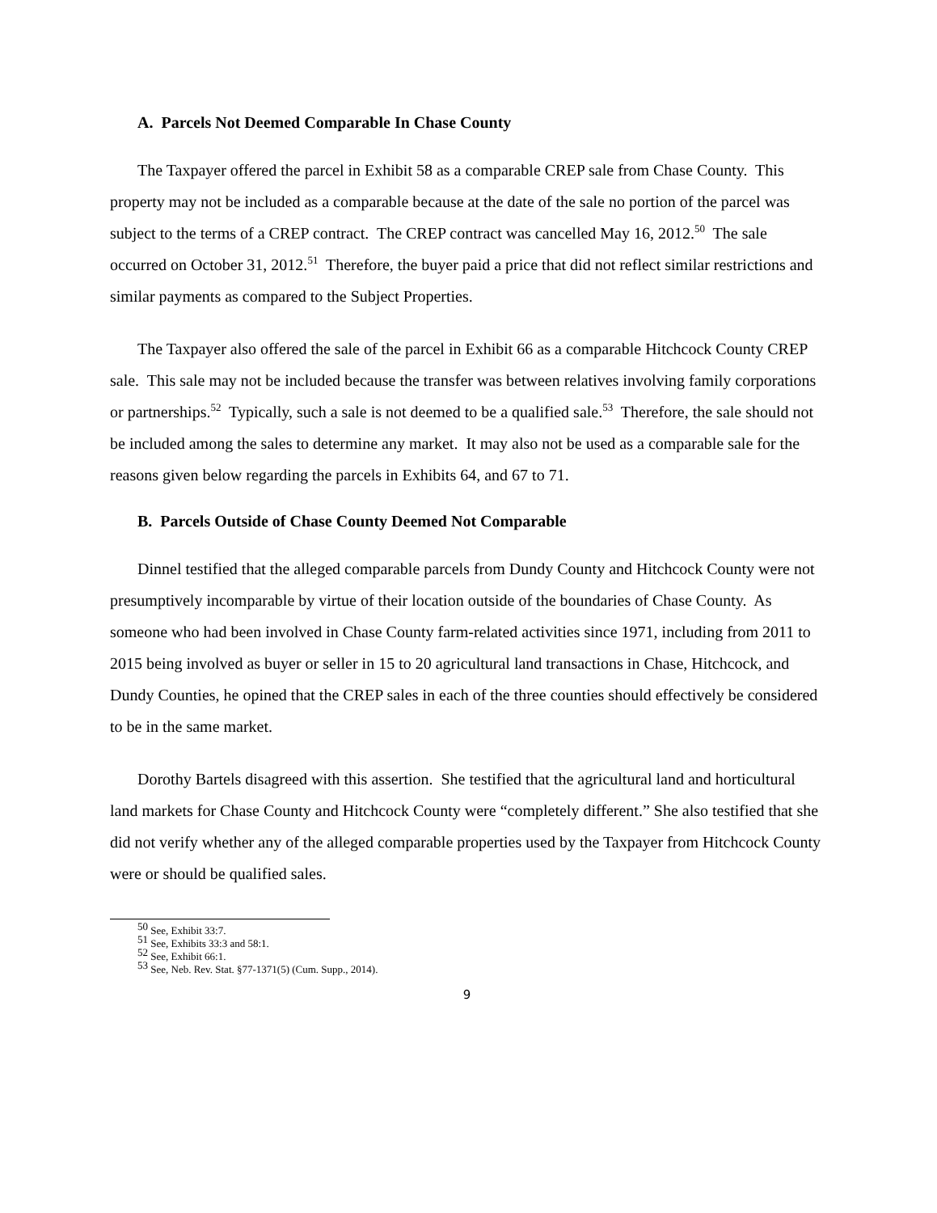A. Parcels Not Deemed Comparable In Chase County
The Taxpayer offered the parcel in Exhibit 58 as a comparable CREP sale from Chase County. This property may not be included as a comparable because at the date of the sale no portion of the parcel was subject to the terms of a CREP contract. The CREP contract was cancelled May 16, 2012.<sup>50</sup> The sale occurred on October 31, 2012.<sup>51</sup> Therefore, the buyer paid a price that did not reflect similar restrictions and similar payments as compared to the Subject Properties.
The Taxpayer also offered the sale of the parcel in Exhibit 66 as a comparable Hitchcock County CREP sale. This sale may not be included because the transfer was between relatives involving family corporations or partnerships.<sup>52</sup> Typically, such a sale is not deemed to be a qualified sale.<sup>53</sup> Therefore, the sale should not be included among the sales to determine any market. It may also not be used as a comparable sale for the reasons given below regarding the parcels in Exhibits 64, and 67 to 71.
B. Parcels Outside of Chase County Deemed Not Comparable
Dinnel testified that the alleged comparable parcels from Dundy County and Hitchcock County were not presumptively incomparable by virtue of their location outside of the boundaries of Chase County. As someone who had been involved in Chase County farm-related activities since 1971, including from 2011 to 2015 being involved as buyer or seller in 15 to 20 agricultural land transactions in Chase, Hitchcock, and Dundy Counties, he opined that the CREP sales in each of the three counties should effectively be considered to be in the same market.
Dorothy Bartels disagreed with this assertion. She testified that the agricultural land and horticultural land markets for Chase County and Hitchcock County were “completely different.” She also testified that she did not verify whether any of the alleged comparable properties used by the Taxpayer from Hitchcock County were or should be qualified sales.
<sup>50</sup> See, Exhibit 33:7.
<sup>51</sup> See, Exhibits 33:3 and 58:1.
<sup>52</sup> See, Exhibit 66:1.
<sup>53</sup> See, Neb. Rev. Stat. §77-1371(5) (Cum. Supp., 2014).
9